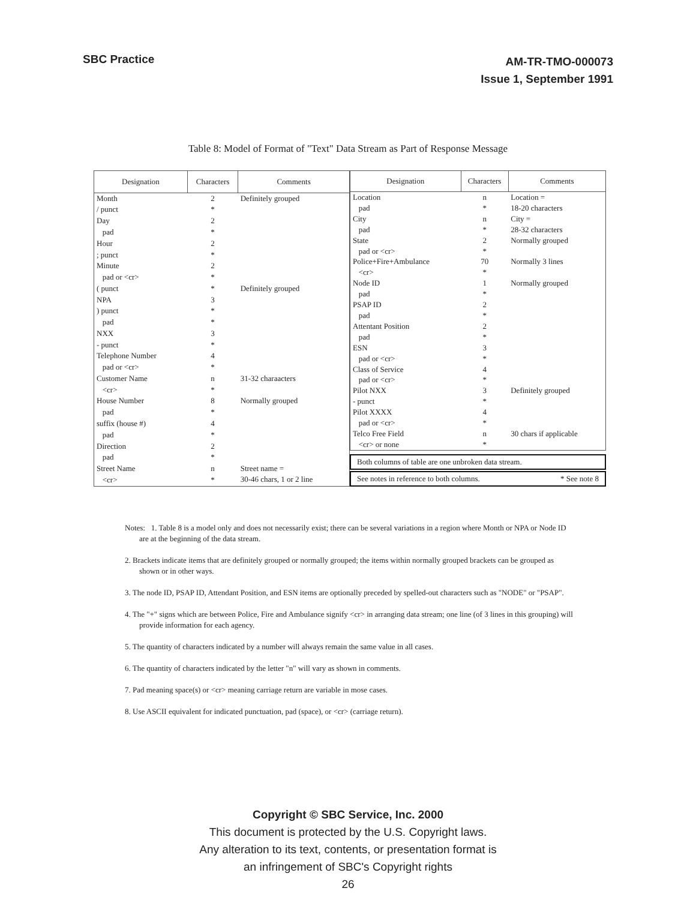SBC Practice
AM-TR-TMO-000073
Issue 1, September 1991
Table 8: Model of Format of "Text" Data Stream as Part of Response Message
| Designation | Characters | Comments |
| --- | --- | --- |
| Month | 2 | Definitely grouped |
| / punct | * | |
| Day | 2 | |
| pad | * | |
| Hour | 2 | |
| ; punct | * | |
| Minute | 2 | |
| pad or <cr> | * | |
| ( punct | * | Definitely grouped |
| NPA | 3 | |
| ) punct | * | |
| pad | * | |
| NXX | 3 | |
| - punct | * | |
| Telephone Number | 4 | |
| pad or <cr> | * | |
| Customer Name | n | 31-32 charaacters |
| <cr> | * | |
| House Number | 8 | Normally grouped |
| pad | * | |
| suffix (house #) | 4 | |
| pad | * | |
| Direction | 2 | |
| pad | * | |
| Street Name | n | Street name = 30-46 chars, 1 or 2 line |
| <cr> | * | |
| Designation | Characters | Comments |
| --- | --- | --- |
| Location | n | Location = |
| pad | * | 18-20 characters |
| City | n | City = |
| pad | * | 28-32 characters |
| State | 2 | Normally grouped |
| pad or <cr> | * | |
| Police+Fire+Ambulance | 70 | Normally 3 lines |
| <cr> | * | |
| Node ID | 1 | Normally grouped |
| pad | * | |
| PSAP ID | 2 | |
| pad | * | |
| Attentant Position | 2 | |
| pad | * | |
| ESN | 3 | |
| pad or <cr> | * | |
| Class of Service | 4 | |
| pad or <cr> | * | |
| Pilot NXX | 3 | Definitely grouped |
| - punct | * | |
| Pilot XXXX | 4 | |
| pad or <cr> | * | |
| Telco Free Field | n | 30 chars if applicable |
| <cr> or none | * | |
Both columns of table are one unbroken data stream.
See notes in reference to both columns. * See note 8
Notes: 1. Table 8 is a model only and does not necessarily exist; there can be several variations in a region where Month or NPA or Node ID are at the beginning of the data stream.
2. Brackets indicate items that are definitely grouped or normally grouped; the items within normally grouped brackets can be grouped as shown or in other ways.
3. The node ID, PSAP ID, Attendant Position, and ESN items are optionally preceded by spelled-out characters such as "NODE" or "PSAP".
4. The "+" signs which are between Police, Fire and Ambulance signify <cr> in arranging data stream; one line (of 3 lines in this grouping) will provide information for each agency.
5. The quantity of characters indicated by a number will always remain the same value in all cases.
6. The quantity of characters indicated by the letter "n" will vary as shown in comments.
7. Pad meaning space(s) or <cr> meaning carriage return are variable in mose cases.
8. Use ASCII equivalent for indicated punctuation, pad (space), or <cr> (carriage return).
Copyright © SBC Service, Inc. 2000
This document is protected by the U.S. Copyright laws.
Any alteration to its text, contents, or presentation format is
an infringement of SBC's Copyright rights
26